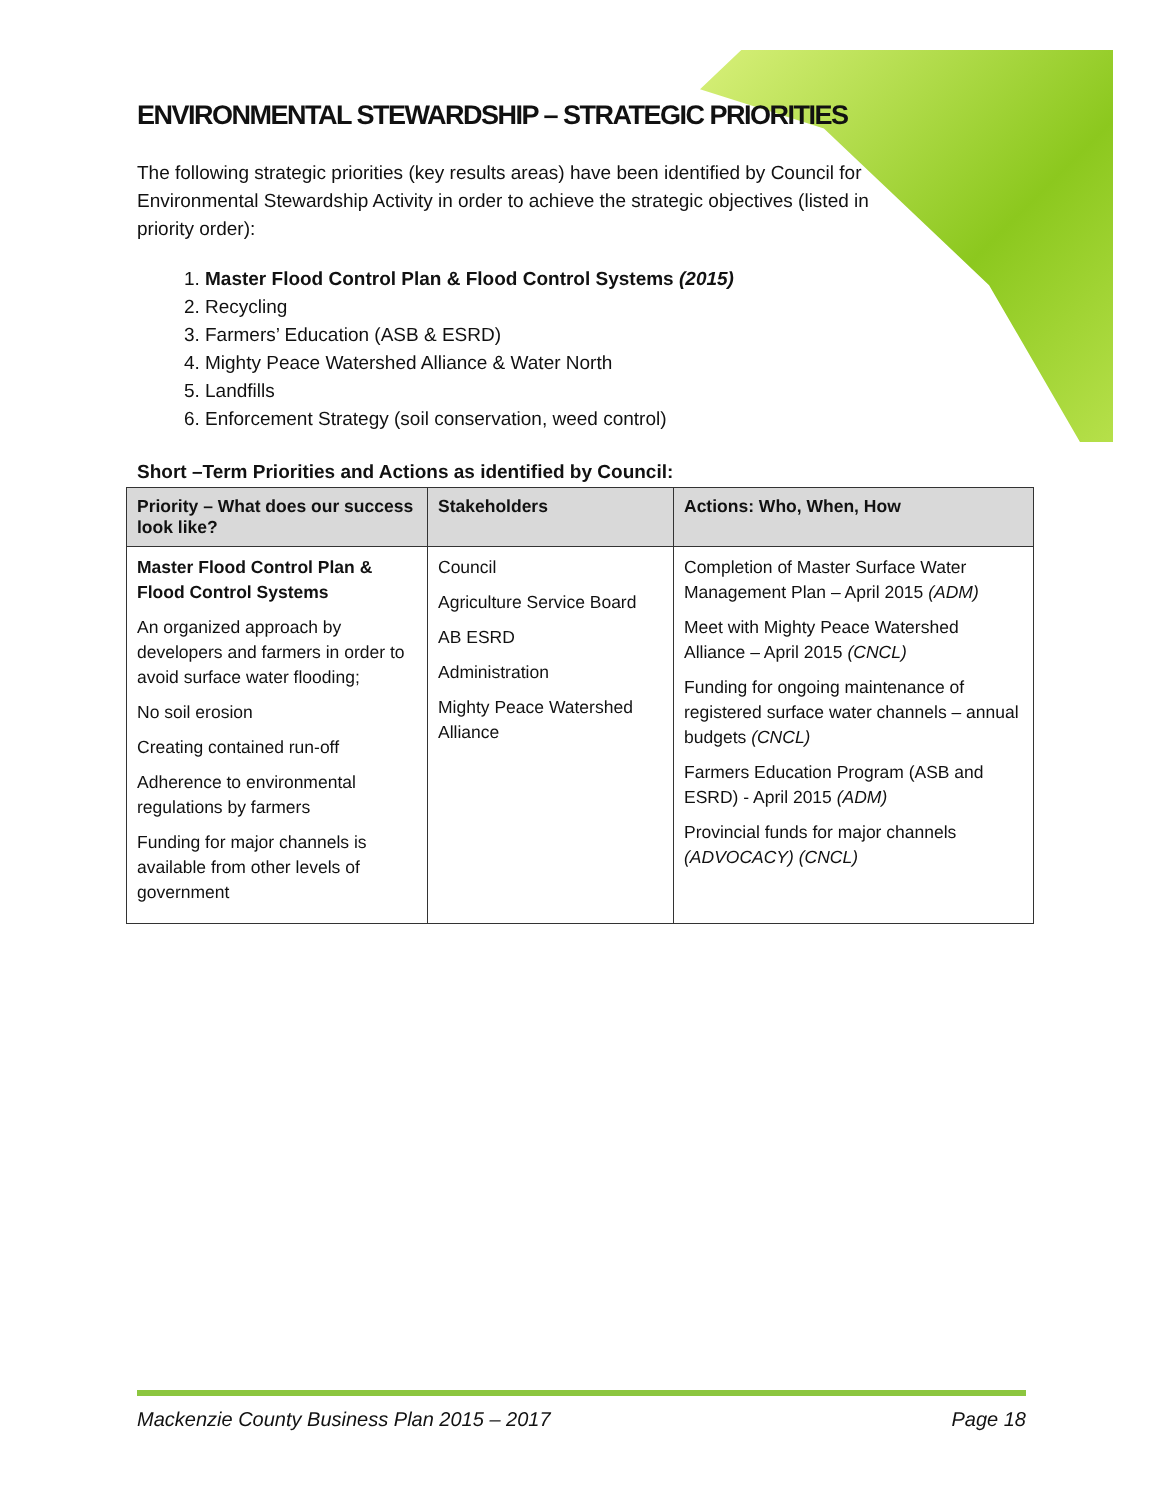ENVIRONMENTAL STEWARDSHIP – STRATEGIC PRIORITIES
The following strategic priorities (key results areas) have been identified by Council for Environmental Stewardship Activity in order to achieve the strategic objectives (listed in priority order):
1. Master Flood Control Plan & Flood Control Systems (2015)
2. Recycling
3. Farmers’ Education (ASB & ESRD)
4. Mighty Peace Watershed Alliance & Water North
5. Landfills
6. Enforcement Strategy (soil conservation, weed control)
Short –Term Priorities and Actions as identified by Council:
| Priority – What does our success look like? | Stakeholders | Actions: Who, When, How |
| --- | --- | --- |
| Master Flood Control Plan & Flood Control Systems An organized approach by developers and farmers in order to avoid surface water flooding; No soil erosion Creating contained run-off Adherence to environmental regulations by farmers Funding for major channels is available from other levels of government | Council Agriculture Service Board AB ESRD Administration Mighty Peace Watershed Alliance | Completion of Master Surface Water Management Plan – April 2015 (ADM) Meet with Mighty Peace Watershed Alliance – April 2015 (CNCL) Funding for ongoing maintenance of registered surface water channels – annual budgets (CNCL) Farmers Education Program (ASB and ESRD) - April 2015 (ADM) Provincial funds for major channels (ADVOCACY) (CNCL) |
Mackenzie County Business Plan 2015 – 2017 Page 18